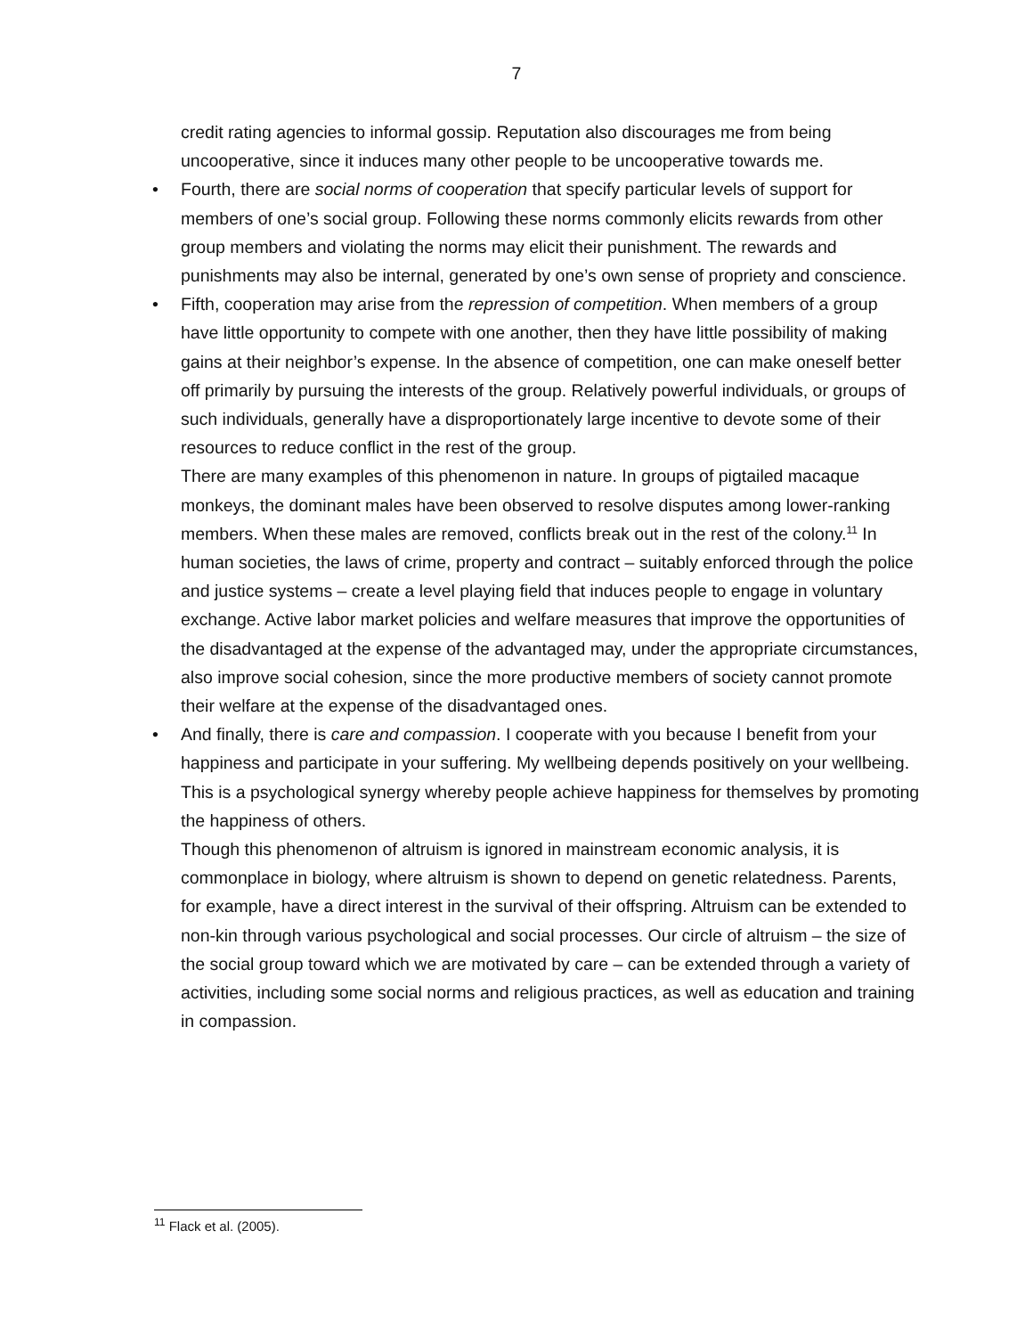7
credit rating agencies to informal gossip. Reputation also discourages me from being uncooperative, since it induces many other people to be uncooperative towards me.
•
Fourth, there are social norms of cooperation that specify particular levels of support for members of one’s social group. Following these norms commonly elicits rewards from other group members and violating the norms may elicit their punishment. The rewards and punishments may also be internal, generated by one’s own sense of propriety and conscience.
•
Fifth, cooperation may arise from the repression of competition. When members of a group have little opportunity to compete with one another, then they have little possibility of making gains at their neighbor’s expense. In the absence of competition, one can make oneself better off primarily by pursuing the interests of the group. Relatively powerful individuals, or groups of such individuals, generally have a disproportionately large incentive to devote some of their resources to reduce conflict in the rest of the group.
There are many examples of this phenomenon in nature. In groups of pigtailed macaque monkeys, the dominant males have been observed to resolve disputes among lower-ranking members. When these males are removed, conflicts break out in the rest of the colony.<sup>11</sup> In human societies, the laws of crime, property and contract – suitably enforced through the police and justice systems – create a level playing field that induces people to engage in voluntary exchange. Active labor market policies and welfare measures that improve the opportunities of the disadvantaged at the expense of the advantaged may, under the appropriate circumstances, also improve social cohesion, since the more productive members of society cannot promote their welfare at the expense of the disadvantaged ones.
•
And finally, there is care and compassion. I cooperate with you because I benefit from your happiness and participate in your suffering. My wellbeing depends positively on your wellbeing. This is a psychological synergy whereby people achieve happiness for themselves by promoting the happiness of others.
Though this phenomenon of altruism is ignored in mainstream economic analysis, it is commonplace in biology, where altruism is shown to depend on genetic relatedness. Parents, for example, have a direct interest in the survival of their offspring. Altruism can be extended to non-kin through various psychological and social processes. Our circle of altruism – the size of the social group toward which we are motivated by care – can be extended through a variety of activities, including some social norms and religious practices, as well as education and training in compassion.
<sup>11</sup> Flack et al. (2005).